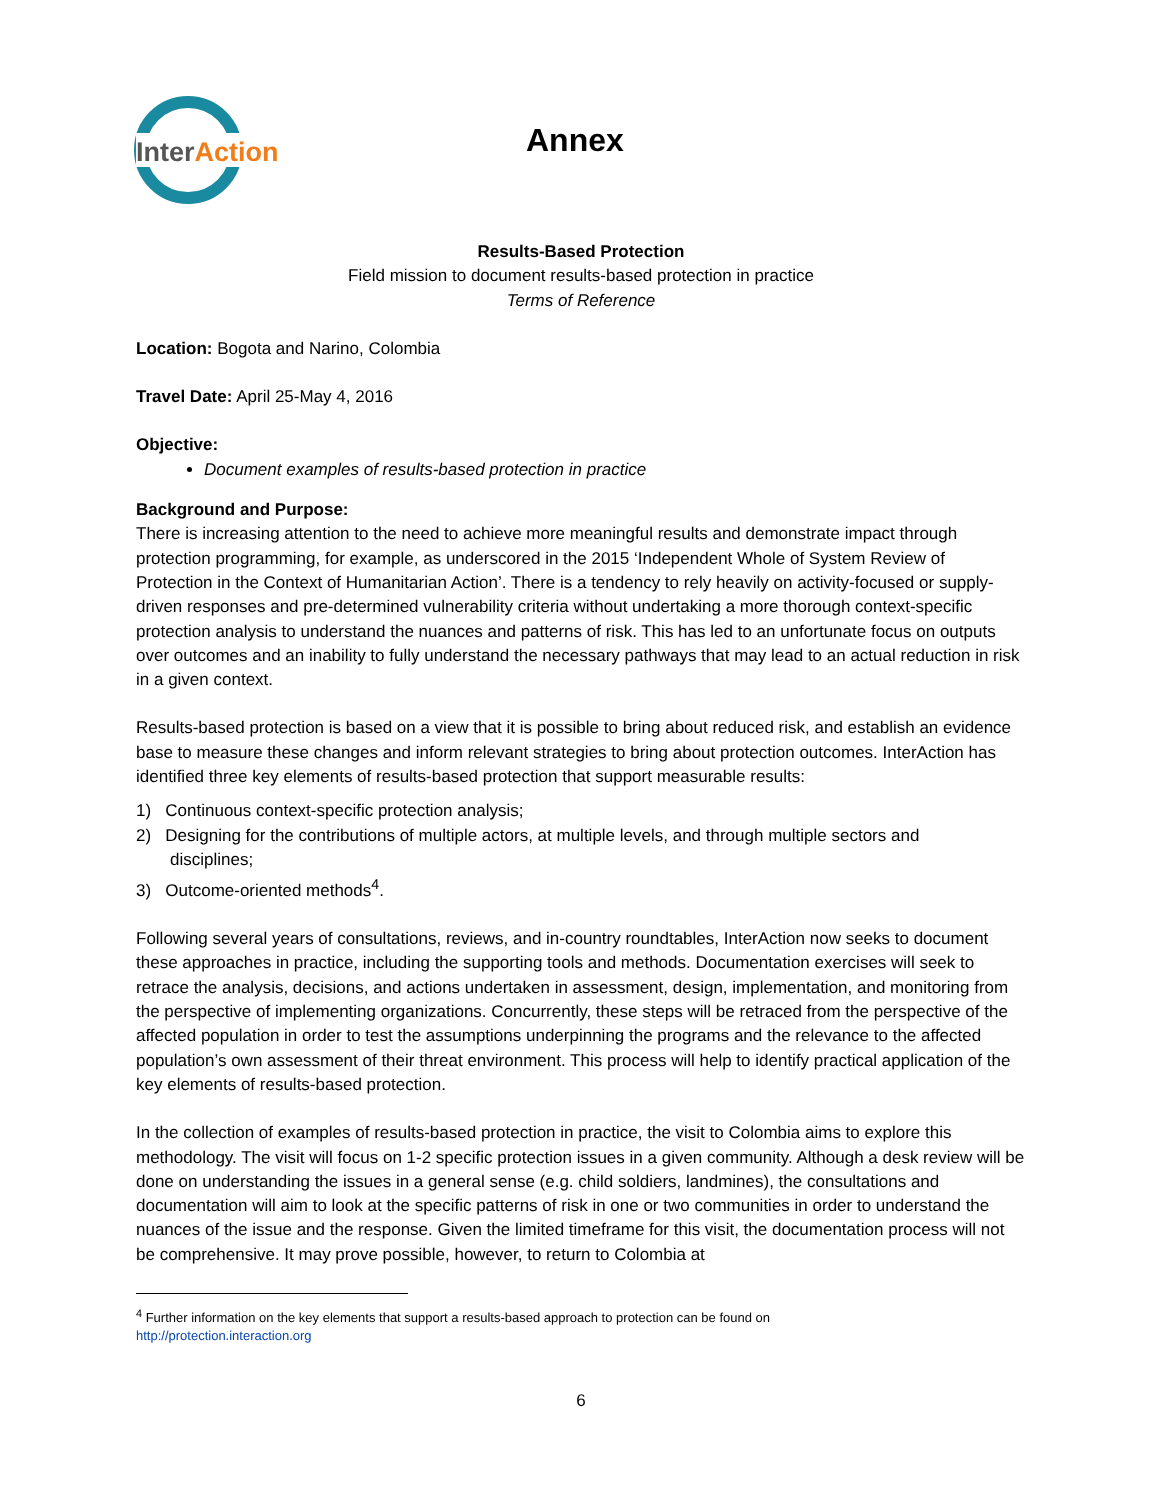InterAction
Annex
Results-Based Protection
Field mission to document results-based protection in practice
Terms of Reference
Location: Bogota and Narino, Colombia
Travel Date: April 25-May 4, 2016
Objective:
Document examples of results-based protection in practice
Background and Purpose:
There is increasing attention to the need to achieve more meaningful results and demonstrate impact through protection programming, for example, as underscored in the 2015 ‘Independent Whole of System Review of Protection in the Context of Humanitarian Action’. There is a tendency to rely heavily on activity-focused or supply-driven responses and pre-determined vulnerability criteria without undertaking a more thorough context-specific protection analysis to understand the nuances and patterns of risk. This has led to an unfortunate focus on outputs over outcomes and an inability to fully understand the necessary pathways that may lead to an actual reduction in risk in a given context.
Results-based protection is based on a view that it is possible to bring about reduced risk, and establish an evidence base to measure these changes and inform relevant strategies to bring about protection outcomes. InterAction has identified three key elements of results-based protection that support measurable results:
1) Continuous context-specific protection analysis;
2) Designing for the contributions of multiple actors, at multiple levels, and through multiple sectors and
disciplines;
3) Outcome-oriented methods<sup>4</sup>.
Following several years of consultations, reviews, and in-country roundtables, InterAction now seeks to document these approaches in practice, including the supporting tools and methods. Documentation exercises will seek to retrace the analysis, decisions, and actions undertaken in assessment, design, implementation, and monitoring from the perspective of implementing organizations. Concurrently, these steps will be retraced from the perspective of the affected population in order to test the assumptions underpinning the programs and the relevance to the affected population’s own assessment of their threat environment. This process will help to identify practical application of the key elements of results-based protection.
In the collection of examples of results-based protection in practice, the visit to Colombia aims to explore this methodology. The visit will focus on 1-2 specific protection issues in a given community. Although a desk review will be done on understanding the issues in a general sense (e.g. child soldiers, landmines), the consultations and documentation will aim to look at the specific patterns of risk in one or two communities in order to understand the nuances of the issue and the response. Given the limited timeframe for this visit, the documentation process will not be comprehensive. It may prove possible, however, to return to Colombia at
<sup>4</sup> Further information on the key elements that support a results-based approach to protection can be found on
http://protection.interaction.org
6